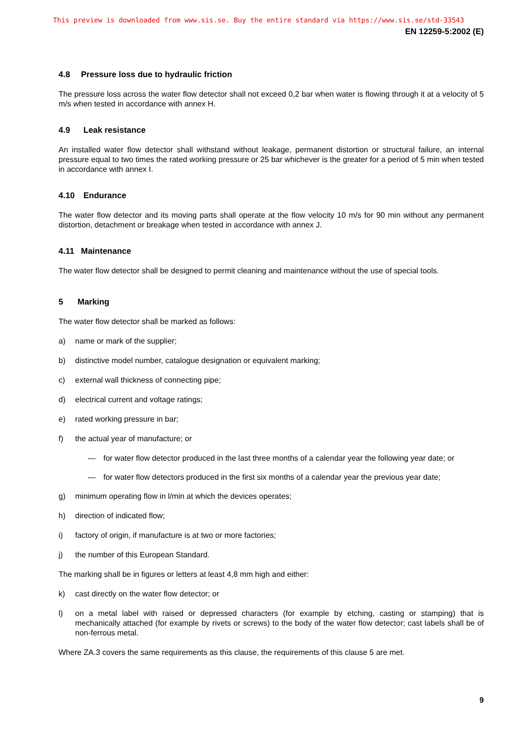This preview is downloaded from www.sis.se. Buy the entire standard via https://www.sis.se/std-33543
EN 12259-5:2002 (E)
4.8 Pressure loss due to hydraulic friction
The pressure loss across the water flow detector shall not exceed 0,2 bar when water is flowing through it at a velocity of 5 m/s when tested in accordance with annex H.
4.9 Leak resistance
An installed water flow detector shall withstand without leakage, permanent distortion or structural failure, an internal pressure equal to two times the rated working pressure or 25 bar whichever is the greater for a period of 5 min when tested in accordance with annex I.
4.10 Endurance
The water flow detector and its moving parts shall operate at the flow velocity 10 m/s for 90 min without any permanent distortion, detachment or breakage when tested in accordance with annex J.
4.11 Maintenance
The water flow detector shall be designed to permit cleaning and maintenance without the use of special tools.
5 Marking
The water flow detector shall be marked as follows:
a) name or mark of the supplier;
b) distinctive model number, catalogue designation or equivalent marking;
c) external wall thickness of connecting pipe;
d) electrical current and voltage ratings;
e) rated working pressure in bar;
f) the actual year of manufacture; or
— for water flow detector produced in the last three months of a calendar year the following year date; or
— for water flow detectors produced in the first six months of a calendar year the previous year date;
g) minimum operating flow in l/min at which the devices operates;
h) direction of indicated flow;
i) factory of origin, if manufacture is at two or more factories;
j) the number of this European Standard.
The marking shall be in figures or letters at least 4,8 mm high and either:
k) cast directly on the water flow detector; or
l)
on a metal label with raised or depressed characters (for example by etching, casting or stamping) that is mechanically attached (for example by rivets or screws) to the body of the water flow detector; cast labels shall be of non-ferrous metal.
Where ZA.3 covers the same requirements as this clause, the requirements of this clause 5 are met.
9